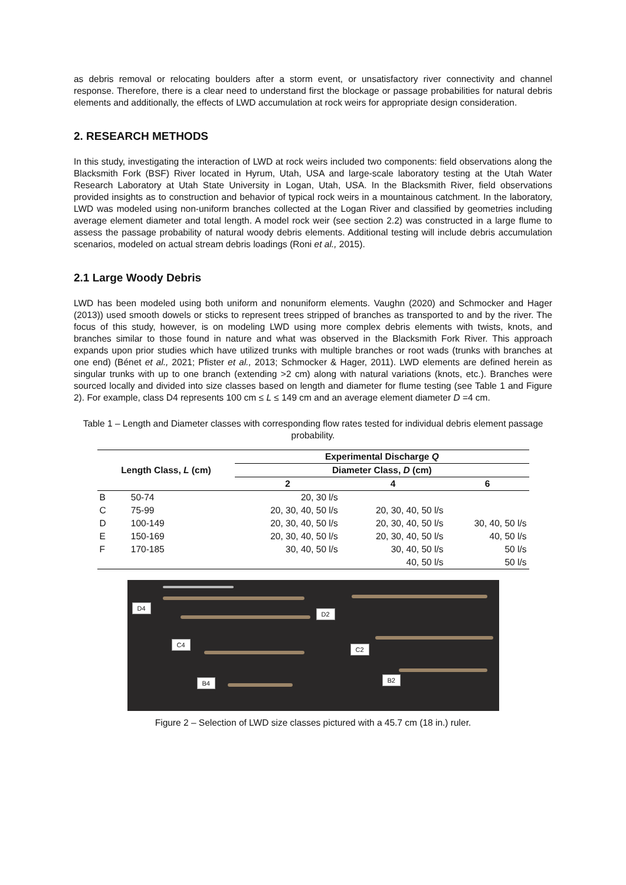as debris removal or relocating boulders after a storm event, or unsatisfactory river connectivity and channel response. Therefore, there is a clear need to understand first the blockage or passage probabilities for natural debris elements and additionally, the effects of LWD accumulation at rock weirs for appropriate design consideration.
2. RESEARCH METHODS
In this study, investigating the interaction of LWD at rock weirs included two components: field observations along the Blacksmith Fork (BSF) River located in Hyrum, Utah, USA and large-scale laboratory testing at the Utah Water Research Laboratory at Utah State University in Logan, Utah, USA. In the Blacksmith River, field observations provided insights as to construction and behavior of typical rock weirs in a mountainous catchment. In the laboratory, LWD was modeled using non-uniform branches collected at the Logan River and classified by geometries including average element diameter and total length. A model rock weir (see section 2.2) was constructed in a large flume to assess the passage probability of natural woody debris elements. Additional testing will include debris accumulation scenarios, modeled on actual stream debris loadings (Roni et al., 2015).
2.1 Large Woody Debris
LWD has been modeled using both uniform and nonuniform elements. Vaughn (2020) and Schmocker and Hager (2013)) used smooth dowels or sticks to represent trees stripped of branches as transported to and by the river. The focus of this study, however, is on modeling LWD using more complex debris elements with twists, knots, and branches similar to those found in nature and what was observed in the Blacksmith Fork River. This approach expands upon prior studies which have utilized trunks with multiple branches or root wads (trunks with branches at one end) (Bénet et al., 2021; Pfister et al., 2013; Schmocker & Hager, 2011). LWD elements are defined herein as singular trunks with up to one branch (extending >2 cm) along with natural variations (knots, etc.). Branches were sourced locally and divided into size classes based on length and diameter for flume testing (see Table 1 and Figure 2). For example, class D4 represents 100 cm ≤ L ≤ 149 cm and an average element diameter D =4 cm.
Table 1 – Length and Diameter classes with corresponding flow rates tested for individual debris element passage probability.
| | | Experimental Discharge Q | | |
| --- | --- | --- | --- | --- |
| Length Class, L (cm) | | Diameter Class, D (cm) | | |
| | | 2 | 4 | 6 |
| B | 50-74 | 20, 30 l/s | | |
| C | 75-99 | 20, 30, 40, 50 l/s | 20, 30, 40, 50 l/s | |
| D | 100-149 | 20, 30, 40, 50 l/s | 20, 30, 40, 50 l/s | 30, 40, 50 l/s |
| E | 150-169 | 20, 30, 40, 50 l/s | 20, 30, 40, 50 l/s | 40, 50 l/s |
| F | 170-185 | 30, 40, 50 l/s | 30, 40, 50 l/s | 50 l/s |
| | | | 40, 50 l/s | 50 l/s |
D4
D2
C4
C2
B4 B2
Figure 2 – Selection of LWD size classes pictured with a 45.7 cm (18 in.) ruler.